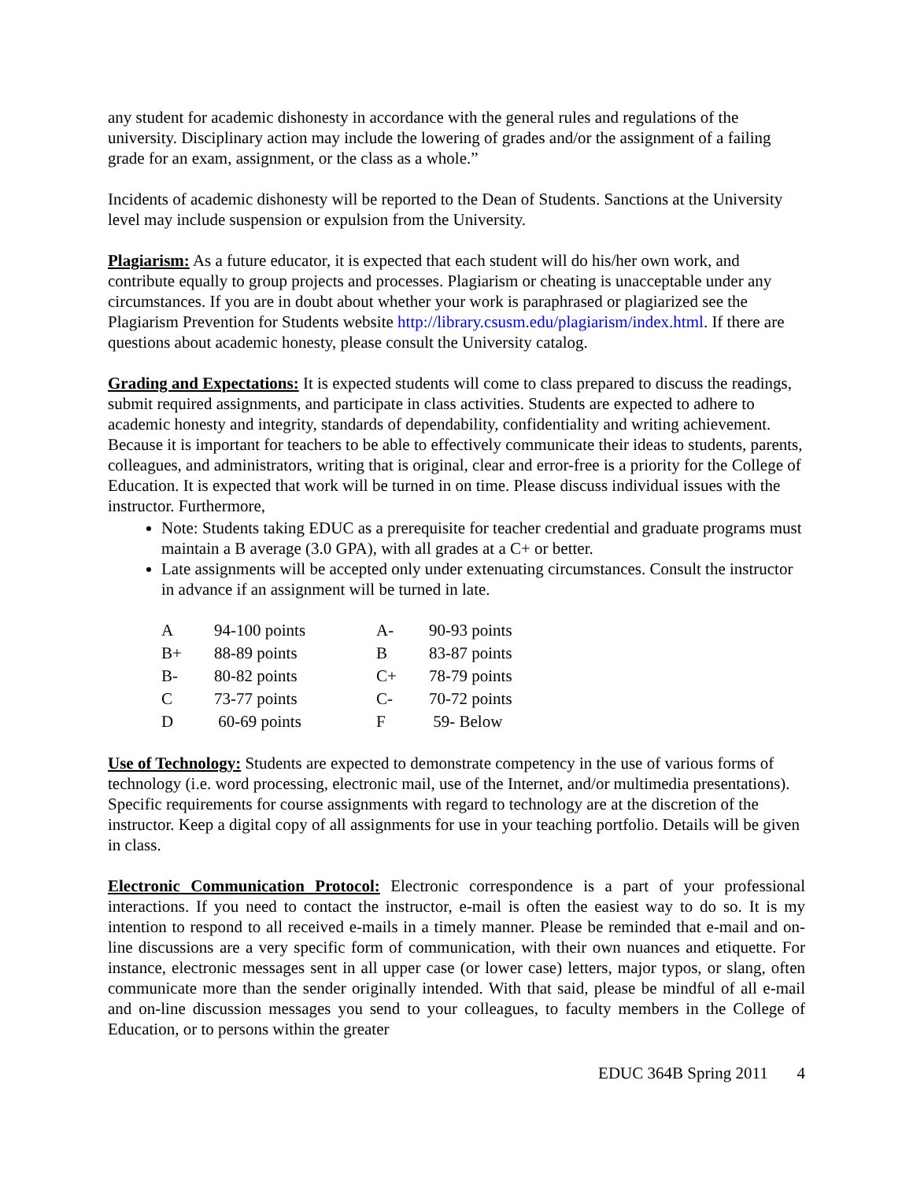any student for academic dishonesty in accordance with the general rules and regulations of the university. Disciplinary action may include the lowering of grades and/or the assignment of a failing grade for an exam, assignment, or the class as a whole.”
Incidents of academic dishonesty will be reported to the Dean of Students. Sanctions at the University level may include suspension or expulsion from the University.
Plagiarism: As a future educator, it is expected that each student will do his/her own work, and contribute equally to group projects and processes. Plagiarism or cheating is unacceptable under any circumstances. If you are in doubt about whether your work is paraphrased or plagiarized see the Plagiarism Prevention for Students website http://library.csusm.edu/plagiarism/index.html. If there are questions about academic honesty, please consult the University catalog.
Grading and Expectations: It is expected students will come to class prepared to discuss the readings, submit required assignments, and participate in class activities. Students are expected to adhere to academic honesty and integrity, standards of dependability, confidentiality and writing achievement. Because it is important for teachers to be able to effectively communicate their ideas to students, parents, colleagues, and administrators, writing that is original, clear and error-free is a priority for the College of Education. It is expected that work will be turned in on time. Please discuss individual issues with the instructor. Furthermore,
Note: Students taking EDUC as a prerequisite for teacher credential and graduate programs must maintain a B average (3.0 GPA), with all grades at a C+ or better.
Late assignments will be accepted only under extenuating circumstances. Consult the instructor in advance if an assignment will be turned in late.
| A | 94-100 points | A- | 90-93 points |
| B+ | 88-89 points | B | 83-87 points |
| B- | 80-82 points | C+ | 78-79 points |
| C | 73-77 points | C- | 70-72 points |
| D | 60-69 points | F | 59- Below |
Use of Technology: Students are expected to demonstrate competency in the use of various forms of technology (i.e. word processing, electronic mail, use of the Internet, and/or multimedia presentations). Specific requirements for course assignments with regard to technology are at the discretion of the instructor. Keep a digital copy of all assignments for use in your teaching portfolio. Details will be given in class.
Electronic Communication Protocol: Electronic correspondence is a part of your professional interactions. If you need to contact the instructor, e-mail is often the easiest way to do so. It is my intention to respond to all received e-mails in a timely manner. Please be reminded that e-mail and on-line discussions are a very specific form of communication, with their own nuances and etiquette. For instance, electronic messages sent in all upper case (or lower case) letters, major typos, or slang, often communicate more than the sender originally intended. With that said, please be mindful of all e-mail and on-line discussion messages you send to your colleagues, to faculty members in the College of Education, or to persons within the greater
EDUC 364B Spring 2011 4